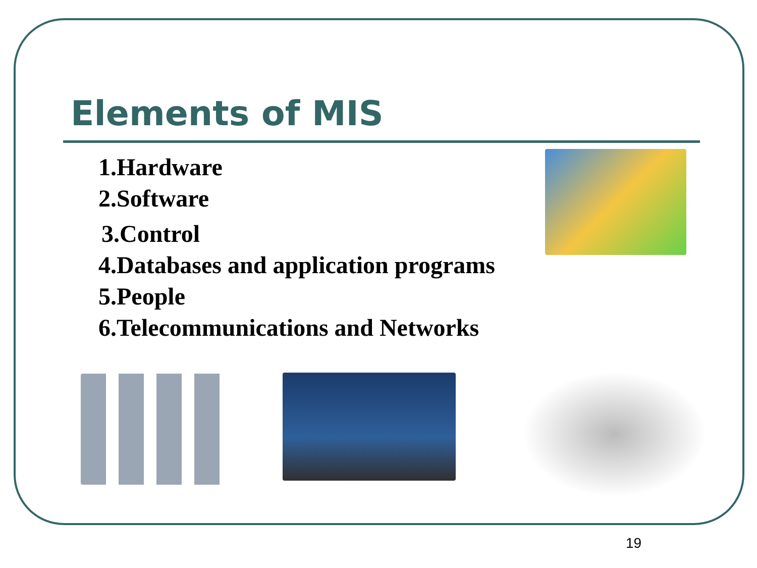Elements of MIS
1.Hardware
2.Software
3.Control
4.Databases and application programs
5.People
6.Telecommunications and Networks
19